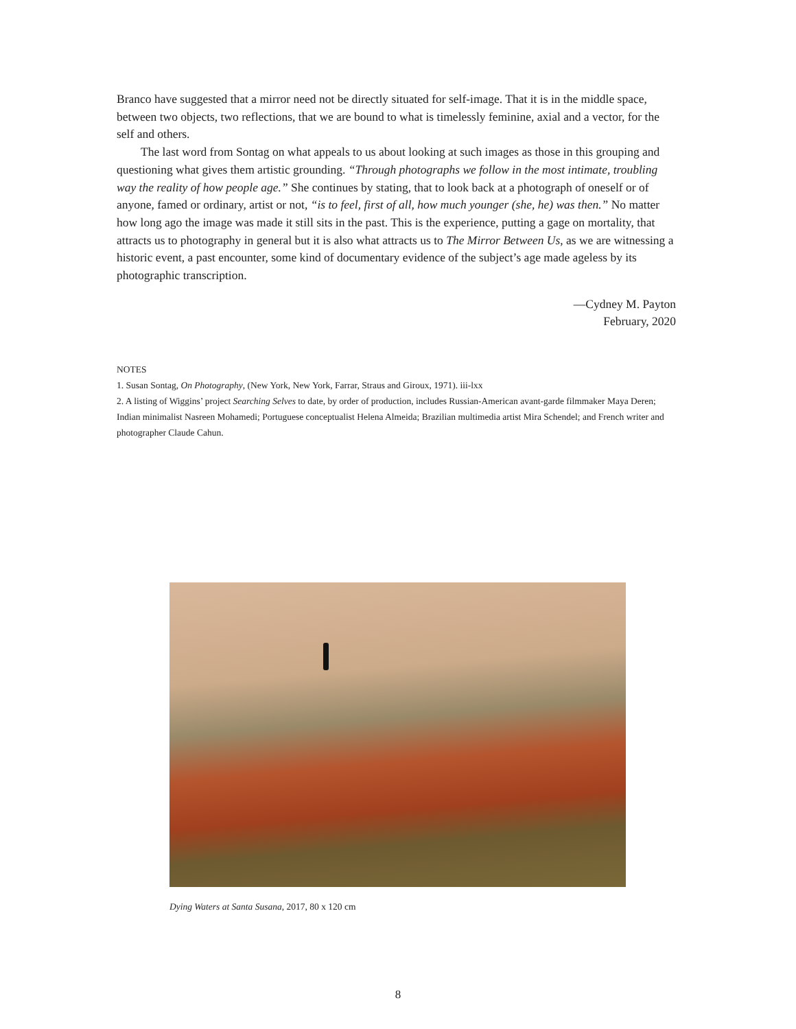Branco have suggested that a mirror need not be directly situated for self-image. That it is in the middle space, between two objects, two reflections, that we are bound to what is timelessly feminine, axial and a vector, for the self and others.
The last word from Sontag on what appeals to us about looking at such images as those in this grouping and questioning what gives them artistic grounding. “Through photographs we follow in the most intimate, troubling way the reality of how people age.” She continues by stating, that to look back at a photograph of oneself or of anyone, famed or ordinary, artist or not, “is to feel, first of all, how much younger (she, he) was then.” No matter how long ago the image was made it still sits in the past. This is the experience, putting a gage on mortality, that attracts us to photography in general but it is also what attracts us to The Mirror Between Us, as we are witnessing a historic event, a past encounter, some kind of documentary evidence of the subject’s age made ageless by its photographic transcription.
—Cydney M. Payton
February, 2020
NOTES
1. Susan Sontag, On Photography, (New York, New York, Farrar, Straus and Giroux, 1971). iii-lxx
2. A listing of Wiggins’ project Searching Selves to date, by order of production, includes Russian-American avant-garde filmmaker Maya Deren; Indian minimalist Nasreen Mohamedi; Portuguese conceptualist Helena Almeida; Brazilian multimedia artist Mira Schendel; and French writer and photographer Claude Cahun.
Dying Waters at Santa Susana, 2017, 80 x 120 cm
8